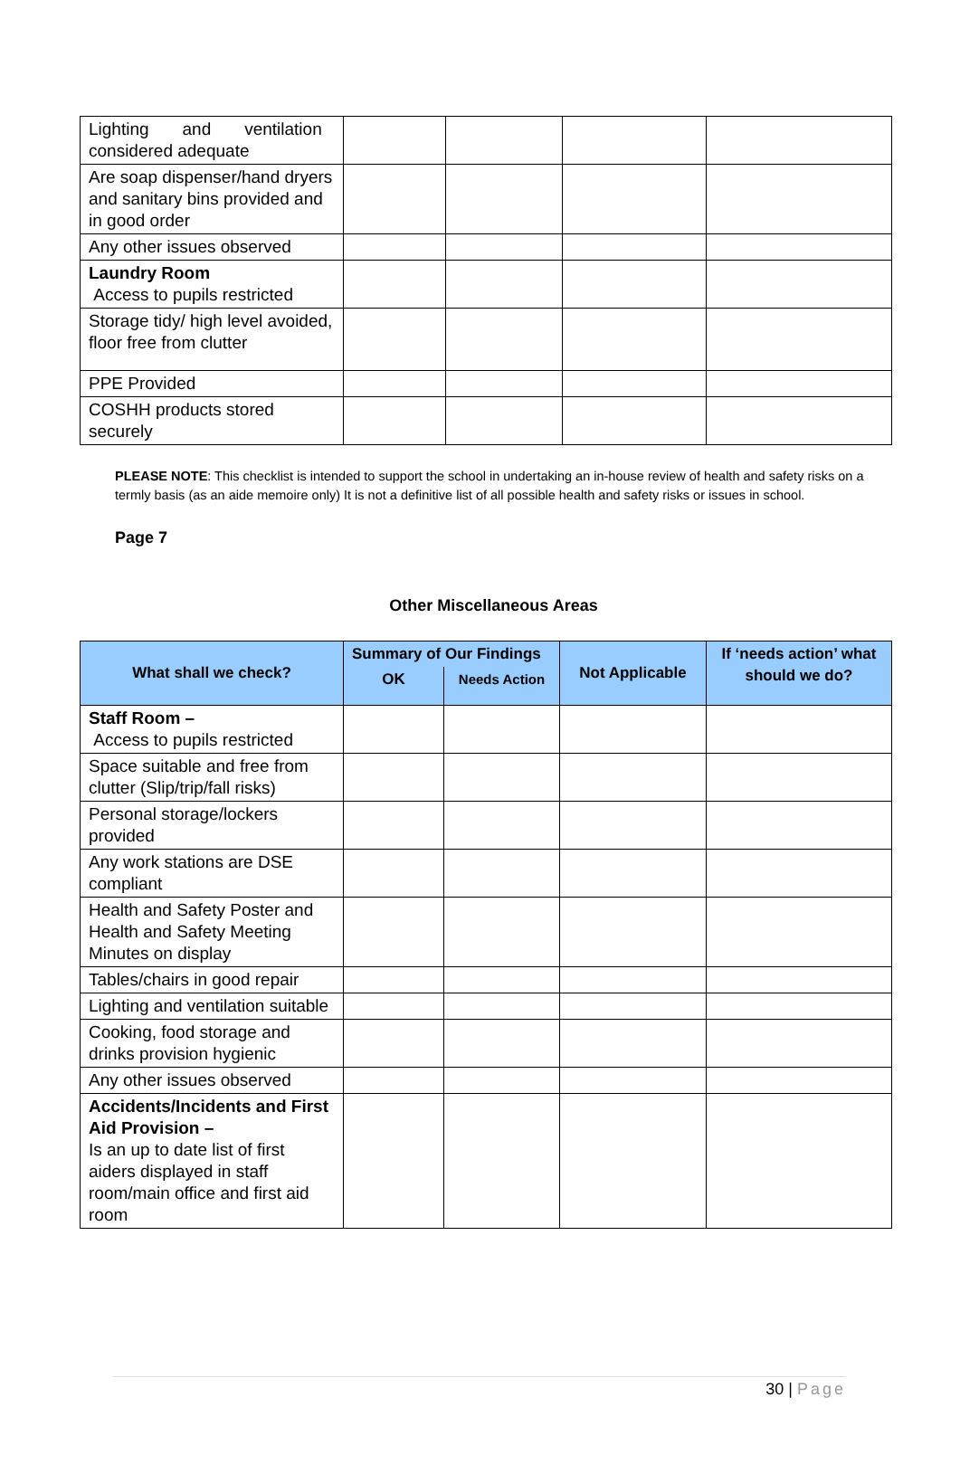| Lighting and ventilation considered adequate | | | | |
| Are soap dispenser/hand dryers and sanitary bins provided and in good order | | | | |
| Any other issues observed | | | | |
| Laundry Room Access to pupils restricted | | | | |
| Storage tidy/ high level avoided, floor free from clutter | | | | |
| PPE Provided | | | | |
| COSHH products stored securely | | | | |
PLEASE NOTE: This checklist is intended to support the school in undertaking an in-house review of health and safety risks on a termly basis (as an aide memoire only) It is not a definitive list of all possible health and safety risks or issues in school.
Page 7
Other Miscellaneous Areas
| What shall we check? | Summary of Our Findings | | Not Applicable | If ‘needs action’ what should we do? |
| --- | --- | --- | --- | --- |
| | OK | Needs Action | | |
| Staff Room – Access to pupils restricted | | | | |
| Space suitable and free from clutter (Slip/trip/fall risks) | | | | |
| Personal storage/lockers provided | | | | |
| Any work stations are DSE compliant | | | | |
| Health and Safety Poster and Health and Safety Meeting Minutes on display | | | | |
| Tables/chairs in good repair | | | | |
| Lighting and ventilation suitable | | | | |
| Cooking, food storage and drinks provision hygienic | | | | |
| Any other issues observed | | | | |
| Accidents/Incidents and First Aid Provision – Is an up to date list of first aiders displayed in staff room/main office and first aid room | | | | |
30 | Page